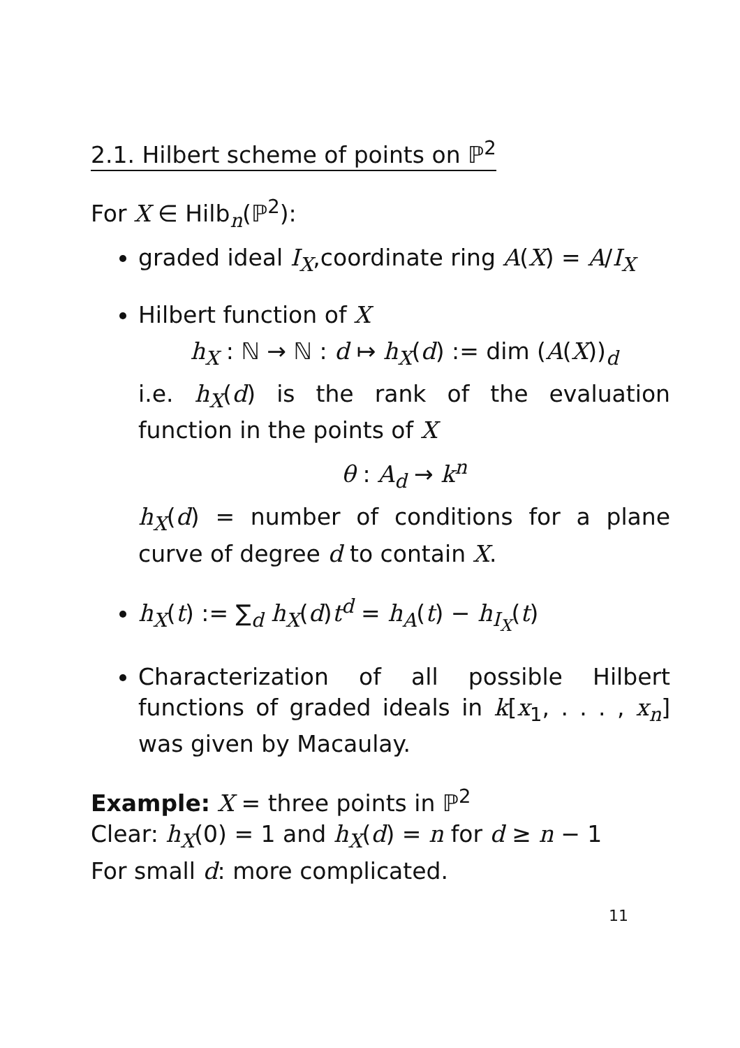2.1. Hilbert scheme of points on ℙ<sup>2</sup>
For X ∈ Hilb<sub>n</sub>(ℙ<sup>2</sup>):
graded ideal I<sub>X</sub>,coordinate ring A(X) = A/I<sub>X</sub>
Hilbert function of X
h<sub>X</sub> : ℕ → ℕ : d ↦ h<sub>X</sub>(d) := dim (A(X))<sub>d</sub>
i.e. h<sub>X</sub>(d) is the rank of the evaluation function in the points of X
θ : A<sub>d</sub> → k<sup>n</sup>
h<sub>X</sub>(d) = number of conditions for a plane curve of degree d to contain X.
h<sub>X</sub>(t) := ∑<sub>d</sub> h<sub>X</sub>(d)t<sup>d</sup> = h<sub>A</sub>(t) − h<sub>I<sub>X</sub></sub>(t)
Characterization of all possible Hilbert functions of graded ideals in k[x<sub>1</sub>, . . . , x<sub>n</sub>] was given by Macaulay.
Example: X = three points in ℙ<sup>2</sup>
Clear: h<sub>X</sub>(0) = 1 and h<sub>X</sub>(d) = n for d ≥ n − 1
For small d: more complicated.
11